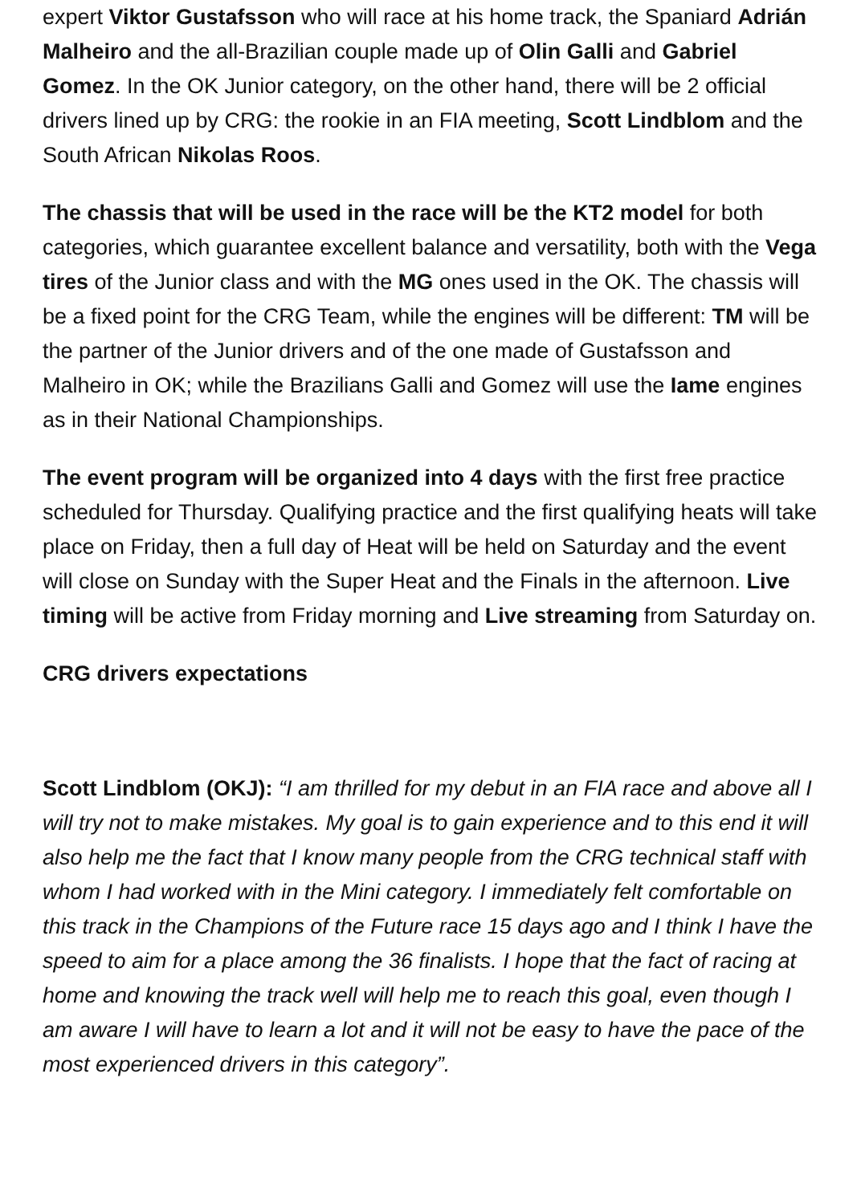expert Viktor Gustafsson who will race at his home track, the Spaniard Adrián Malheiro and the all-Brazilian couple made up of Olin Galli and Gabriel Gomez. In the OK Junior category, on the other hand, there will be 2 official drivers lined up by CRG: the rookie in an FIA meeting, Scott Lindblom and the South African Nikolas Roos.
The chassis that will be used in the race will be the KT2 model for both categories, which guarantee excellent balance and versatility, both with the Vega tires of the Junior class and with the MG ones used in the OK. The chassis will be a fixed point for the CRG Team, while the engines will be different: TM will be the partner of the Junior drivers and of the one made of Gustafsson and Malheiro in OK; while the Brazilians Galli and Gomez will use the Iame engines as in their National Championships.
The event program will be organized into 4 days with the first free practice scheduled for Thursday. Qualifying practice and the first qualifying heats will take place on Friday, then a full day of Heat will be held on Saturday and the event will close on Sunday with the Super Heat and the Finals in the afternoon. Live timing will be active from Friday morning and Live streaming from Saturday on.
CRG drivers expectations
Scott Lindblom (OKJ): “I am thrilled for my debut in an FIA race and above all I will try not to make mistakes. My goal is to gain experience and to this end it will also help me the fact that I know many people from the CRG technical staff with whom I had worked with in the Mini category. I immediately felt comfortable on this track in the Champions of the Future race 15 days ago and I think I have the speed to aim for a place among the 36 finalists. I hope that the fact of racing at home and knowing the track well will help me to reach this goal, even though I am aware I will have to learn a lot and it will not be easy to have the pace of the most experienced drivers in this category”.